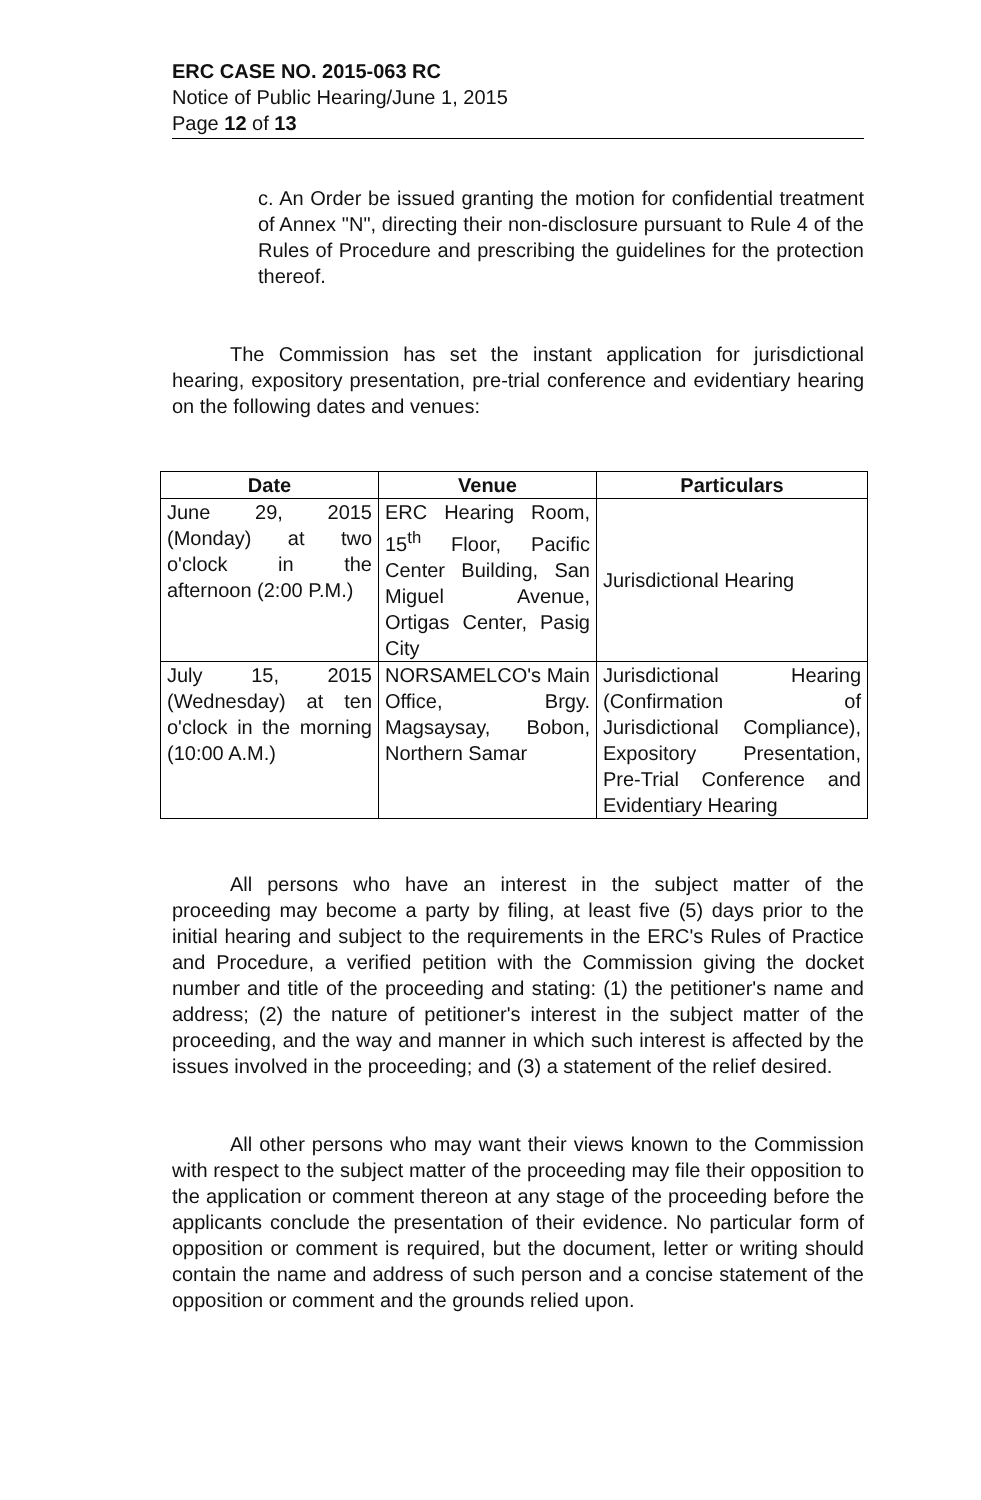ERC CASE NO. 2015-063 RC
Notice of Public Hearing/June 1, 2015
Page 12 of 13
c. An Order be issued granting the motion for confidential treatment of Annex "N", directing their non-disclosure pursuant to Rule 4 of the Rules of Procedure and prescribing the guidelines for the protection thereof.
The Commission has set the instant application for jurisdictional hearing, expository presentation, pre-trial conference and evidentiary hearing on the following dates and venues:
| Date | Venue | Particulars |
| --- | --- | --- |
| June 29, 2015 (Monday) at two o'clock in the afternoon (2:00 P.M.) | ERC Hearing Room, 15<sup>th</sup> Floor, Pacific Center Building, San Miguel Avenue, Ortigas Center, Pasig City | Jurisdictional Hearing |
| July 15, 2015 (Wednesday) at ten o'clock in the morning (10:00 A.M.) | NORSAMELCO's Main Office, Brgy. Magsaysay, Bobon, Northern Samar | Jurisdictional Hearing (Confirmation of Jurisdictional Compliance), Expository Presentation, Pre-Trial Conference and Evidentiary Hearing |
All persons who have an interest in the subject matter of the proceeding may become a party by filing, at least five (5) days prior to the initial hearing and subject to the requirements in the ERC's Rules of Practice and Procedure, a verified petition with the Commission giving the docket number and title of the proceeding and stating: (1) the petitioner's name and address; (2) the nature of petitioner's interest in the subject matter of the proceeding, and the way and manner in which such interest is affected by the issues involved in the proceeding; and (3) a statement of the relief desired.
All other persons who may want their views known to the Commission with respect to the subject matter of the proceeding may file their opposition to the application or comment thereon at any stage of the proceeding before the applicants conclude the presentation of their evidence. No particular form of opposition or comment is required, but the document, letter or writing should contain the name and address of such person and a concise statement of the opposition or comment and the grounds relied upon.